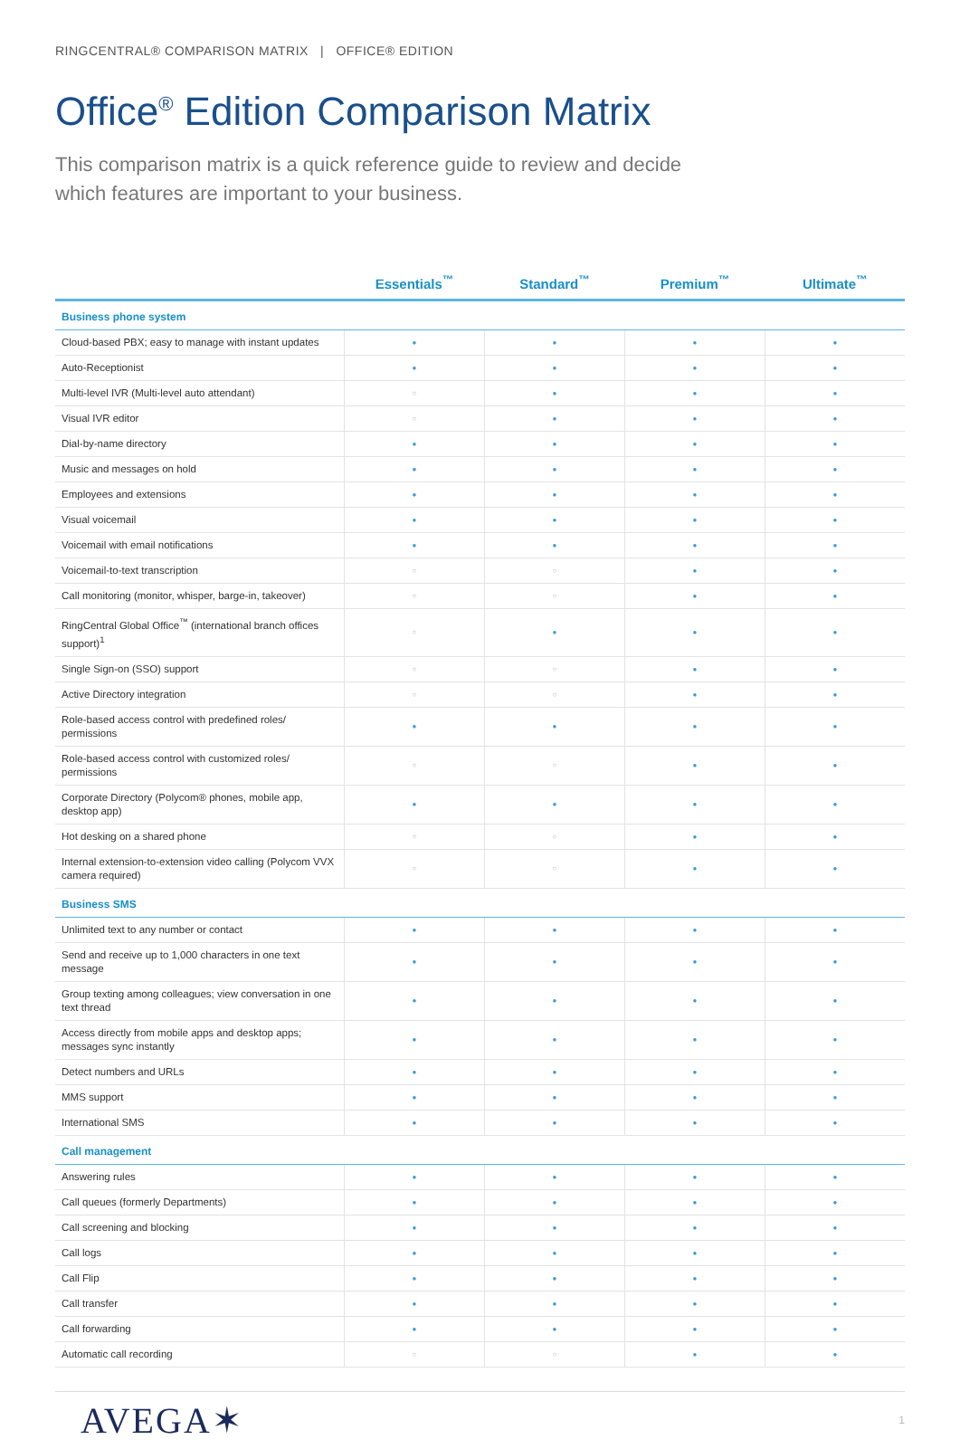RINGCENTRAL® COMPARISON MATRIX | OFFICE® EDITION
Office<sup>®</sup> Edition Comparison Matrix
This comparison matrix is a quick reference guide to review and decide which features are important to your business.
| | Essentials<sup>™</sup> | Standard<sup>™</sup> | Premium<sup>™</sup> | Ultimate<sup>™</sup> |
| --- | --- | --- | --- | --- |
| Business phone system | | | | |
| Cloud-based PBX; easy to manage with instant updates | ● | ● | ● | ● |
| Auto-Receptionist | ● | ● | ● | ● |
| Multi-level IVR (Multi-level auto attendant) | ○ | ● | ● | ● |
| Visual IVR editor | ○ | ● | ● | ● |
| Dial-by-name directory | ● | ● | ● | ● |
| Music and messages on hold | ● | ● | ● | ● |
| Employees and extensions | ● | ● | ● | ● |
| Visual voicemail | ● | ● | ● | ● |
| Voicemail with email notifications | ● | ● | ● | ● |
| Voicemail-to-text transcription | ○ | ○ | ● | ● |
| Call monitoring (monitor, whisper, barge-in, takeover) | ○ | ○ | ● | ● |
| RingCentral Global Office<sup>™</sup> (international branch offices support)<sup>1</sup> | ○ | ● | ● | ● |
| Single Sign-on (SSO) support | ○ | ○ | ● | ● |
| Active Directory integration | ○ | ○ | ● | ● |
| Role-based access control with predefined roles/ permissions | ● | ● | ● | ● |
| Role-based access control with customized roles/ permissions | ○ | ○ | ● | ● |
| Corporate Directory (Polycom® phones, mobile app, desktop app) | ● | ● | ● | ● |
| Hot desking on a shared phone | ○ | ○ | ● | ● |
| Internal extension-to-extension video calling (Polycom VVX camera required) | ○ | ○ | ● | ● |
| Business SMS | | | | |
| Unlimited text to any number or contact | ● | ● | ● | ● |
| Send and receive up to 1,000 characters in one text message | ● | ● | ● | ● |
| Group texting among colleagues; view conversation in one text thread | ● | ● | ● | ● |
| Access directly from mobile apps and desktop apps; messages sync instantly | ● | ● | ● | ● |
| Detect numbers and URLs | ● | ● | ● | ● |
| MMS support | ● | ● | ● | ● |
| International SMS | ● | ● | ● | ● |
| Call management | | | | |
| Answering rules | ● | ● | ● | ● |
| Call queues (formerly Departments) | ● | ● | ● | ● |
| Call screening and blocking | ● | ● | ● | ● |
| Call logs | ● | ● | ● | ● |
| Call Flip | ● | ● | ● | ● |
| Call transfer | ● | ● | ● | ● |
| Call forwarding | ● | ● | ● | ● |
| Automatic call recording | ○ | ○ | ● | ● |
AVEGA✶
1